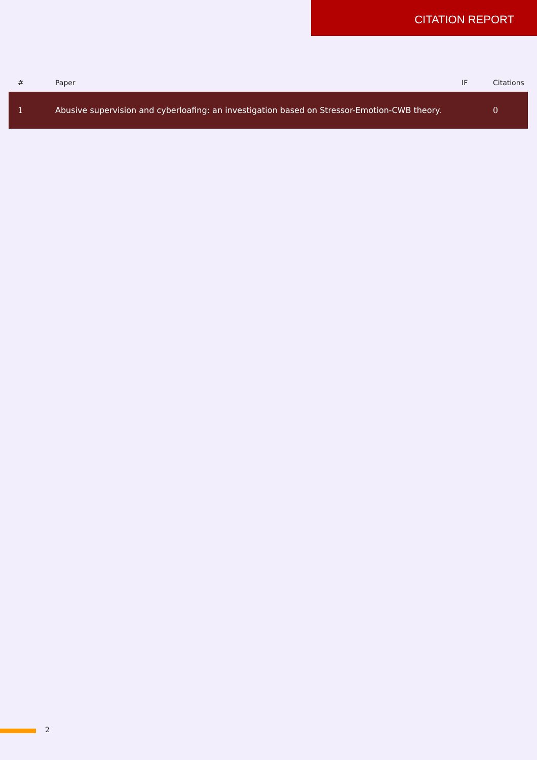CITATION REPORT
| # | Paper | IF | Citations |
| --- | --- | --- | --- |
| 1 | Abusive supervision and cyberloafing: an investigation based on Stressor-Emotion-CWB theory. | | 0 |
2